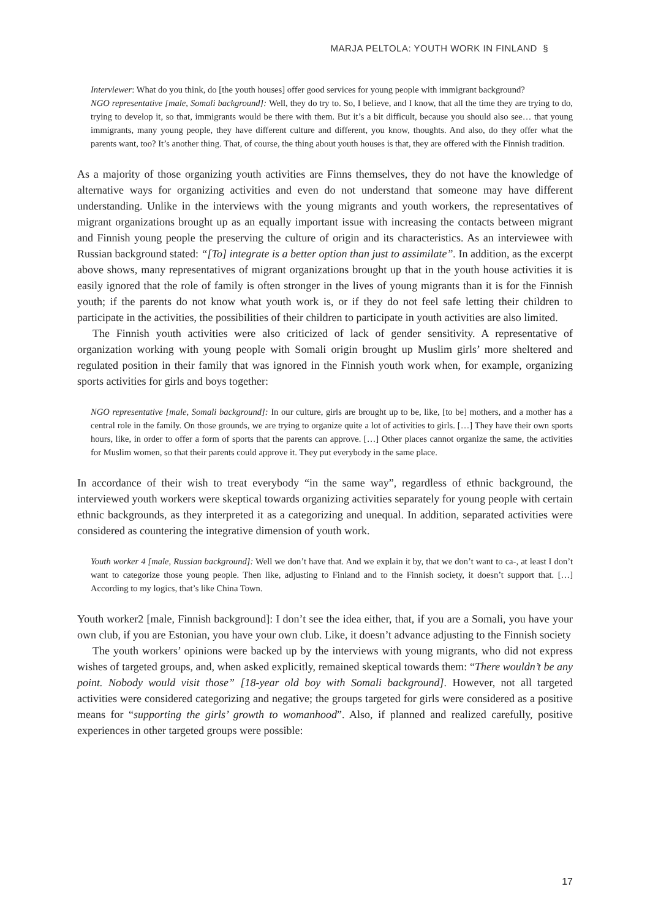MARJA PELTOLA: YOUTH WORK IN FINLAND §
Interviewer: What do you think, do [the youth houses] offer good services for young people with immigrant background?
NGO representative [male, Somali background]: Well, they do try to. So, I believe, and I know, that all the time they are trying to do, trying to develop it, so that, immigrants would be there with them. But it’s a bit difficult, because you should also see… that young immigrants, many young people, they have different culture and different, you know, thoughts. And also, do they offer what the parents want, too? It’s another thing. That, of course, the thing about youth houses is that, they are offered with the Finnish tradition.
As a majority of those organizing youth activities are Finns themselves, they do not have the knowledge of alternative ways for organizing activities and even do not understand that someone may have different understanding. Unlike in the interviews with the young migrants and youth workers, the representatives of migrant organizations brought up as an equally important issue with increasing the contacts between migrant and Finnish young people the preserving the culture of origin and its characteristics. As an interviewee with Russian background stated: “[To] integrate is a better option than just to assimilate”. In addition, as the excerpt above shows, many representatives of migrant organizations brought up that in the youth house activities it is easily ignored that the role of family is often stronger in the lives of young migrants than it is for the Finnish youth; if the parents do not know what youth work is, or if they do not feel safe letting their children to participate in the activities, the possibilities of their children to participate in youth activities are also limited.
The Finnish youth activities were also criticized of lack of gender sensitivity. A representative of organization working with young people with Somali origin brought up Muslim girls’ more sheltered and regulated position in their family that was ignored in the Finnish youth work when, for example, organizing sports activities for girls and boys together:
NGO representative [male, Somali background]: In our culture, girls are brought up to be, like, [to be] mothers, and a mother has a central role in the family. On those grounds, we are trying to organize quite a lot of activities to girls. […] They have their own sports hours, like, in order to offer a form of sports that the parents can approve. […] Other places cannot organize the same, the activities for Muslim women, so that their parents could approve it. They put everybody in the same place.
In accordance of their wish to treat everybody “in the same way”, regardless of ethnic background, the interviewed youth workers were skeptical towards organizing activities separately for young people with certain ethnic backgrounds, as they interpreted it as a categorizing and unequal. In addition, separated activities were considered as countering the integrative dimension of youth work.
Youth worker 4 [male, Russian background]: Well we don’t have that. And we explain it by, that we don’t want to ca-, at least I don’t want to categorize those young people. Then like, adjusting to Finland and to the Finnish society, it doesn’t support that. […] According to my logics, that’s like China Town.
Youth worker2 [male, Finnish background]: I don’t see the idea either, that, if you are a Somali, you have your own club, if you are Estonian, you have your own club. Like, it doesn’t advance adjusting to the Finnish society
The youth workers’ opinions were backed up by the interviews with young migrants, who did not express wishes of targeted groups, and, when asked explicitly, remained skeptical towards them: “There wouldn’t be any point. Nobody would visit those” [18-year old boy with Somali background]. However, not all targeted activities were considered categorizing and negative; the groups targeted for girls were considered as a positive means for “supporting the girls’ growth to womanhood”. Also, if planned and realized carefully, positive experiences in other targeted groups were possible:
17